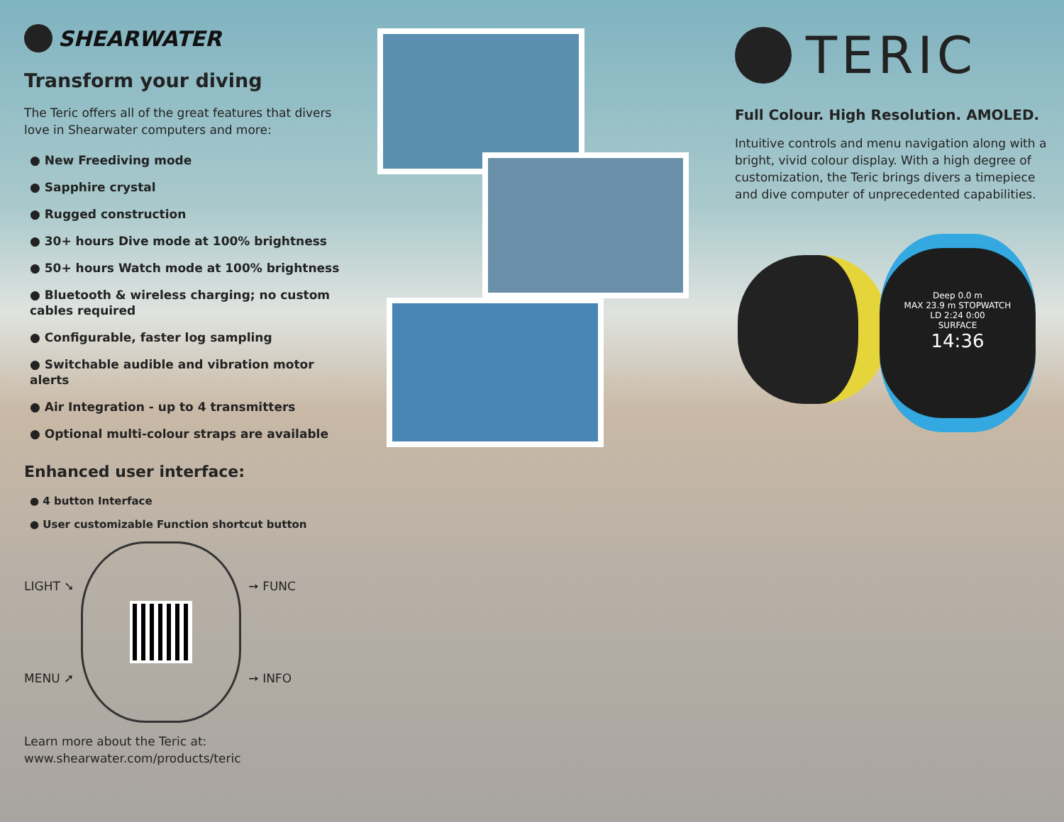SHEARWATER
Transform your diving
The Teric offers all of the great features that divers love in Shearwater computers and more:
● New Freediving mode
● Sapphire crystal
● Rugged construction
● 30+ hours Dive mode at 100% brightness
● 50+ hours Watch mode at 100% brightness
● Bluetooth & wireless charging; no custom cables required
● Configurable, faster log sampling
● Switchable audible and vibration motor alerts
● Air Integration - up to 4 transmitters
● Optional multi-colour straps are available
Enhanced user interface:
● 4 button Interface
● User customizable Function shortcut button
LIGHT ➘
MENU ➚
➙ FUNC
➙ INFO
Learn more about the Teric at:
www.shearwater.com/products/teric
TERIC
Full Colour. High Resolution. AMOLED.
Intuitive controls and menu navigation along with a bright, vivid colour display. With a high degree of customization, the Teric brings divers a timepiece and dive computer of unprecedented capabilities.
Deep 0.0 m
MAX 23.9 m STOPWATCH
LD 2:24 0:00
SURFACE
14:36